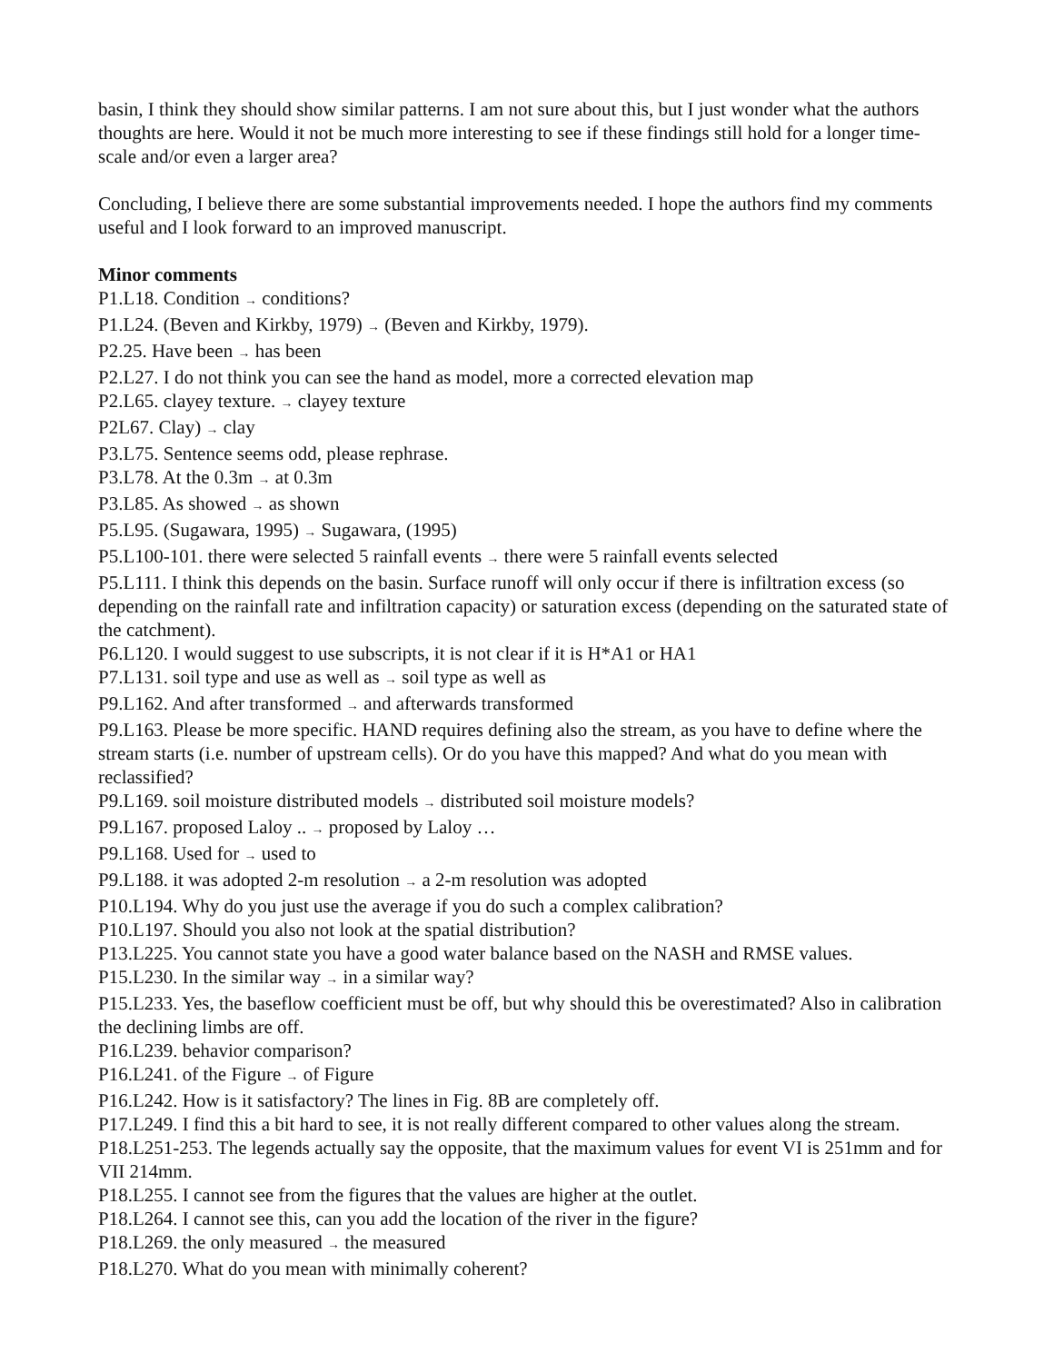basin, I think they should show similar patterns. I am not sure about this, but I just wonder what the authors thoughts are here. Would it not be much more interesting to see if these findings still hold for a longer time-scale and/or even a larger area?
Concluding, I believe there are some substantial improvements needed. I hope the authors find my comments useful and I look forward to an improved manuscript.
Minor comments
P1.L18. Condition → conditions?
P1.L24. (Beven and Kirkby, 1979) → (Beven and Kirkby, 1979).
P2.25. Have been → has been
P2.L27. I do not think you can see the hand as model, more a corrected elevation map
P2.L65. clayey texture. → clayey texture
P2L67. Clay) → clay
P3.L75. Sentence seems odd, please rephrase.
P3.L78. At the 0.3m → at 0.3m
P3.L85. As showed → as shown
P5.L95. (Sugawara, 1995) → Sugawara, (1995)
P5.L100-101. there were selected 5 rainfall events → there were 5 rainfall events selected
P5.L111. I think this depends on the basin. Surface runoff will only occur if there is infiltration excess (so depending on the rainfall rate and infiltration capacity) or saturation excess (depending on the saturated state of the catchment).
P6.L120. I would suggest to use subscripts, it is not clear if it is H*A1 or HA1
P7.L131. soil type and use as well as → soil type as well as
P9.L162. And after transformed → and afterwards transformed
P9.L163. Please be more specific. HAND requires defining also the stream, as you have to define where the stream starts (i.e. number of upstream cells). Or do you have this mapped? And what do you mean with reclassified?
P9.L169. soil moisture distributed models → distributed soil moisture models?
P9.L167. proposed Laloy .. → proposed by Laloy …
P9.L168. Used for → used to
P9.L188. it was adopted 2-m resolution → a 2-m resolution was adopted
P10.L194. Why do you just use the average if you do such a complex calibration?
P10.L197. Should you also not look at the spatial distribution?
P13.L225. You cannot state you have a good water balance based on the NASH and RMSE values.
P15.L230. In the similar way → in a similar way?
P15.L233. Yes, the baseflow coefficient must be off, but why should this be overestimated? Also in calibration the declining limbs are off.
P16.L239. behavior comparison?
P16.L241. of the Figure → of Figure
P16.L242. How is it satisfactory? The lines in Fig. 8B are completely off.
P17.L249. I find this a bit hard to see, it is not really different compared to other values along the stream.
P18.L251-253. The legends actually say the opposite, that the maximum values for event VI is 251mm and for VII 214mm.
P18.L255. I cannot see from the figures that the values are higher at the outlet.
P18.L264. I cannot see this, can you add the location of the river in the figure?
P18.L269. the only measured → the measured
P18.L270. What do you mean with minimally coherent?